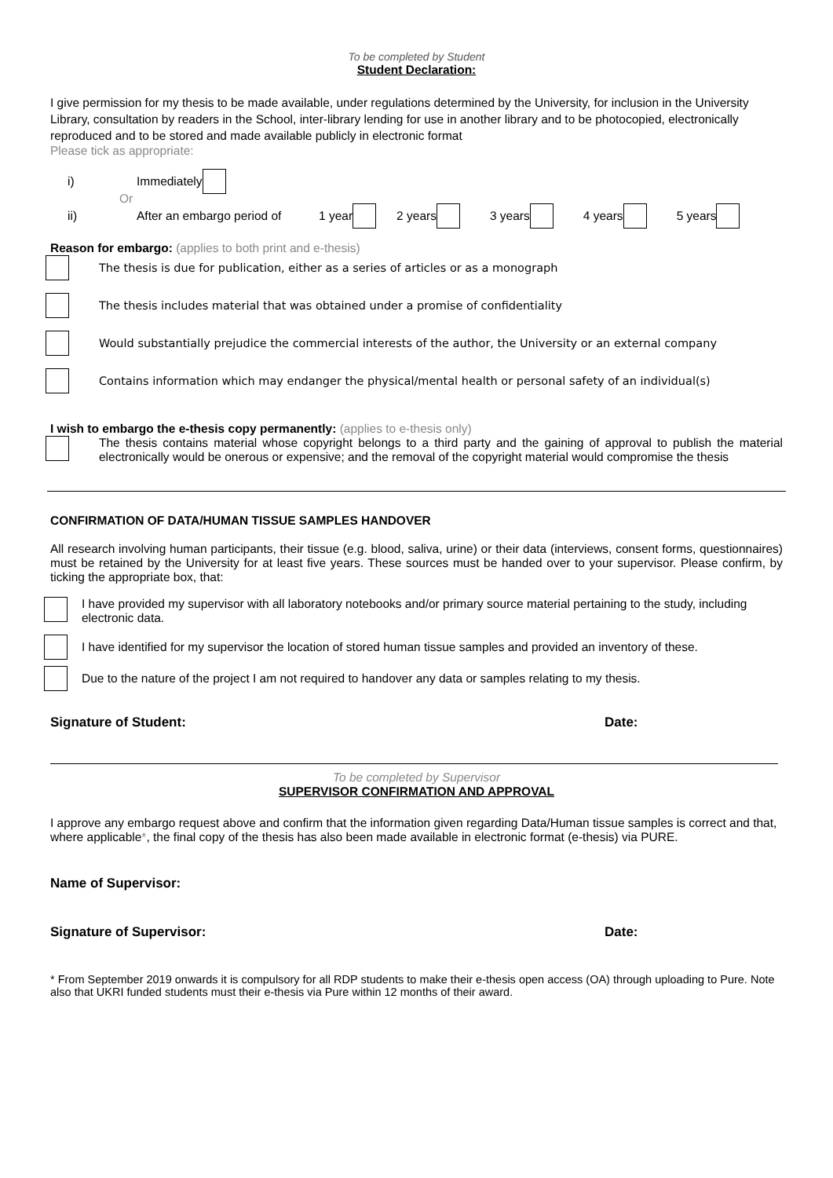To be completed by Student
Student Declaration:
I give permission for my thesis to be made available, under regulations determined by the University, for inclusion in the University Library, consultation by readers in the School, inter-library lending for use in another library and to be photocopied, electronically reproduced and to be stored and made available publicly in electronic format
Please tick as appropriate:
i) Immediately
Or
ii) After an embargo period of 1 year 2 years 3 years 4 years 5 years
Reason for embargo: (applies to both print and e-thesis)
The thesis is due for publication, either as a series of articles or as a monograph
The thesis includes material that was obtained under a promise of confidentiality
Would substantially prejudice the commercial interests of the author, the University or an external company
Contains information which may endanger the physical/mental health or personal safety of an individual(s)
I wish to embargo the e-thesis copy permanently: (applies to e-thesis only)
The thesis contains material whose copyright belongs to a third party and the gaining of approval to publish the material electronically would be onerous or expensive; and the removal of the copyright material would compromise the thesis
CONFIRMATION OF DATA/HUMAN TISSUE SAMPLES HANDOVER
All research involving human participants, their tissue (e.g. blood, saliva, urine) or their data (interviews, consent forms, questionnaires) must be retained by the University for at least five years. These sources must be handed over to your supervisor. Please confirm, by ticking the appropriate box, that:
I have provided my supervisor with all laboratory notebooks and/or primary source material pertaining to the study, including electronic data.
I have identified for my supervisor the location of stored human tissue samples and provided an inventory of these.
Due to the nature of the project I am not required to handover any data or samples relating to my thesis.
Signature of Student: Date:
To be completed by Supervisor
SUPERVISOR CONFIRMATION AND APPROVAL
I approve any embargo request above and confirm that the information given regarding Data/Human tissue samples is correct and that, where applicable*, the final copy of the thesis has also been made available in electronic format (e-thesis) via PURE.
Name of Supervisor:
Signature of Supervisor: Date:
* From September 2019 onwards it is compulsory for all RDP students to make their e-thesis open access (OA) through uploading to Pure. Note also that UKRI funded students must their e-thesis via Pure within 12 months of their award.